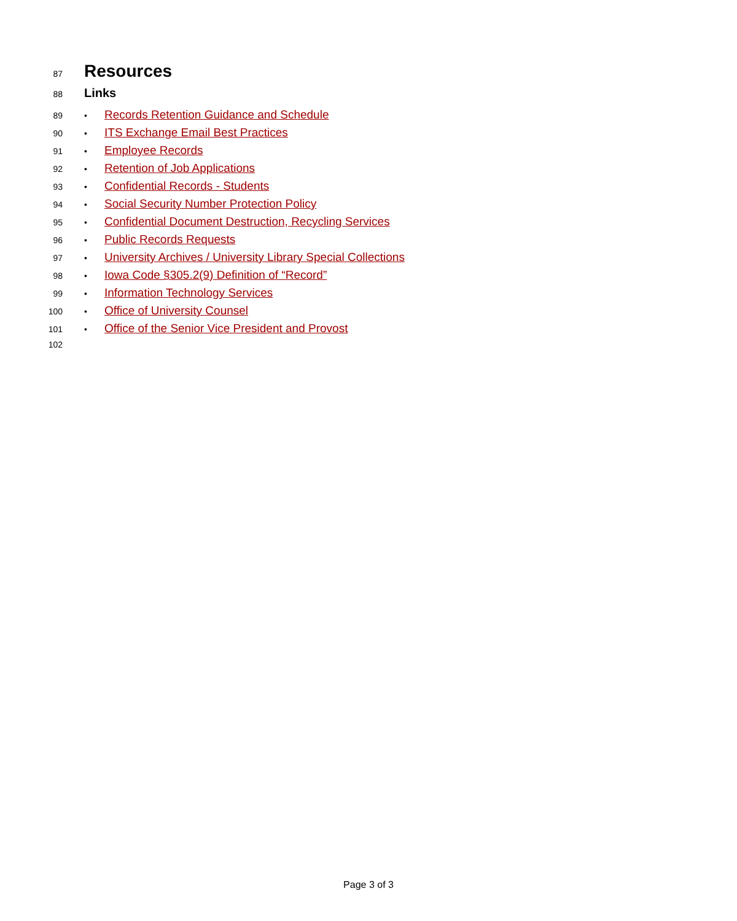87 Resources
88 Links
89 • Records Retention Guidance and Schedule
90 • ITS Exchange Email Best Practices
91 • Employee Records
92 • Retention of Job Applications
93 • Confidential Records - Students
94 • Social Security Number Protection Policy
95 • Confidential Document Destruction, Recycling Services
96 • Public Records Requests
97 • University Archives / University Library Special Collections
98 • Iowa Code §305.2(9) Definition of “Record”
99 • Information Technology Services
100 • Office of University Counsel
101 • Office of the Senior Vice President and Provost
102
Page 3 of 3